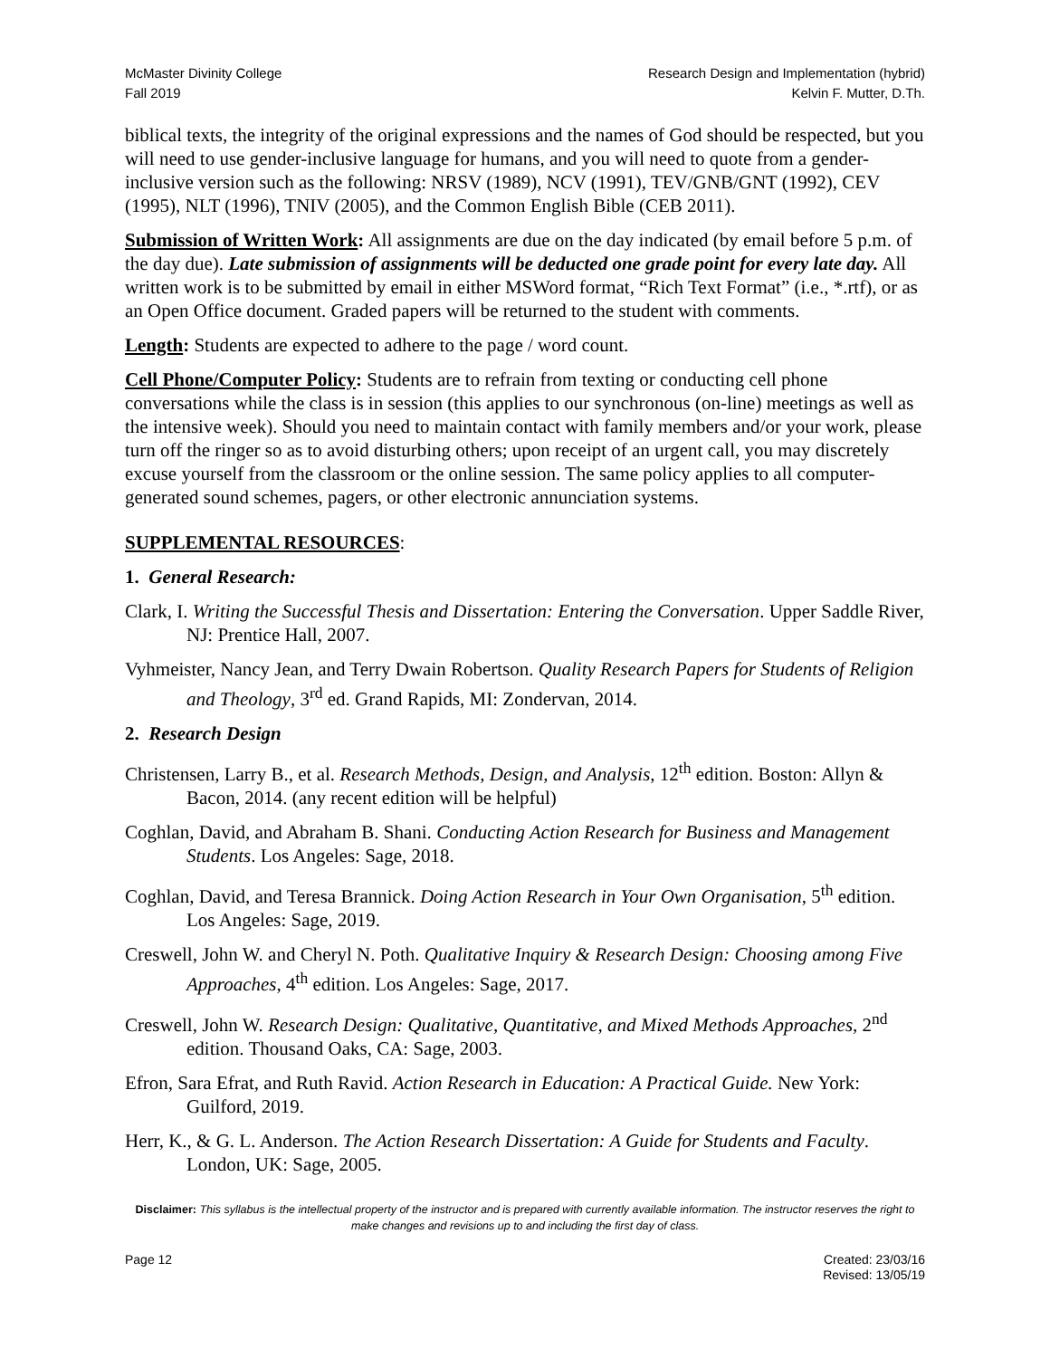McMaster Divinity College
Fall 2019
Research Design and Implementation (hybrid)
Kelvin F. Mutter, D.Th.
biblical texts, the integrity of the original expressions and the names of God should be respected, but you will need to use gender-inclusive language for humans, and you will need to quote from a gender-inclusive version such as the following: NRSV (1989), NCV (1991), TEV/GNB/GNT (1992), CEV (1995), NLT (1996), TNIV (2005), and the Common English Bible (CEB 2011).
Submission of Written Work: All assignments are due on the day indicated (by email before 5 p.m. of the day due). Late submission of assignments will be deducted one grade point for every late day. All written work is to be submitted by email in either MSWord format, “Rich Text Format” (i.e., *.rtf), or as an Open Office document. Graded papers will be returned to the student with comments.
Length: Students are expected to adhere to the page / word count.
Cell Phone/Computer Policy: Students are to refrain from texting or conducting cell phone conversations while the class is in session (this applies to our synchronous (on-line) meetings as well as the intensive week). Should you need to maintain contact with family members and/or your work, please turn off the ringer so as to avoid disturbing others; upon receipt of an urgent call, you may discretely excuse yourself from the classroom or the online session. The same policy applies to all computer-generated sound schemes, pagers, or other electronic annunciation systems.
SUPPLEMENTAL RESOURCES:
1. General Research:
Clark, I. Writing the Successful Thesis and Dissertation: Entering the Conversation. Upper Saddle River, NJ: Prentice Hall, 2007.
Vyhmeister, Nancy Jean, and Terry Dwain Robertson. Quality Research Papers for Students of Religion and Theology, 3<sup>rd</sup> ed. Grand Rapids, MI: Zondervan, 2014.
2. Research Design
Christensen, Larry B., et al. Research Methods, Design, and Analysis, 12<sup>th</sup> edition. Boston: Allyn & Bacon, 2014. (any recent edition will be helpful)
Coghlan, David, and Abraham B. Shani. Conducting Action Research for Business and Management Students. Los Angeles: Sage, 2018.
Coghlan, David, and Teresa Brannick. Doing Action Research in Your Own Organisation, 5<sup>th</sup> edition. Los Angeles: Sage, 2019.
Creswell, John W. and Cheryl N. Poth. Qualitative Inquiry & Research Design: Choosing among Five Approaches, 4<sup>th</sup> edition. Los Angeles: Sage, 2017.
Creswell, John W. Research Design: Qualitative, Quantitative, and Mixed Methods Approaches, 2<sup>nd</sup> edition. Thousand Oaks, CA: Sage, 2003.
Efron, Sara Efrat, and Ruth Ravid. Action Research in Education: A Practical Guide. New York: Guilford, 2019.
Herr, K., & G. L. Anderson. The Action Research Dissertation: A Guide for Students and Faculty. London, UK: Sage, 2005.
Disclaimer: This syllabus is the intellectual property of the instructor and is prepared with currently available information. The instructor reserves the right to make changes and revisions up to and including the first day of class.
Page 12 Created: 23/03/16
Revised: 13/05/19